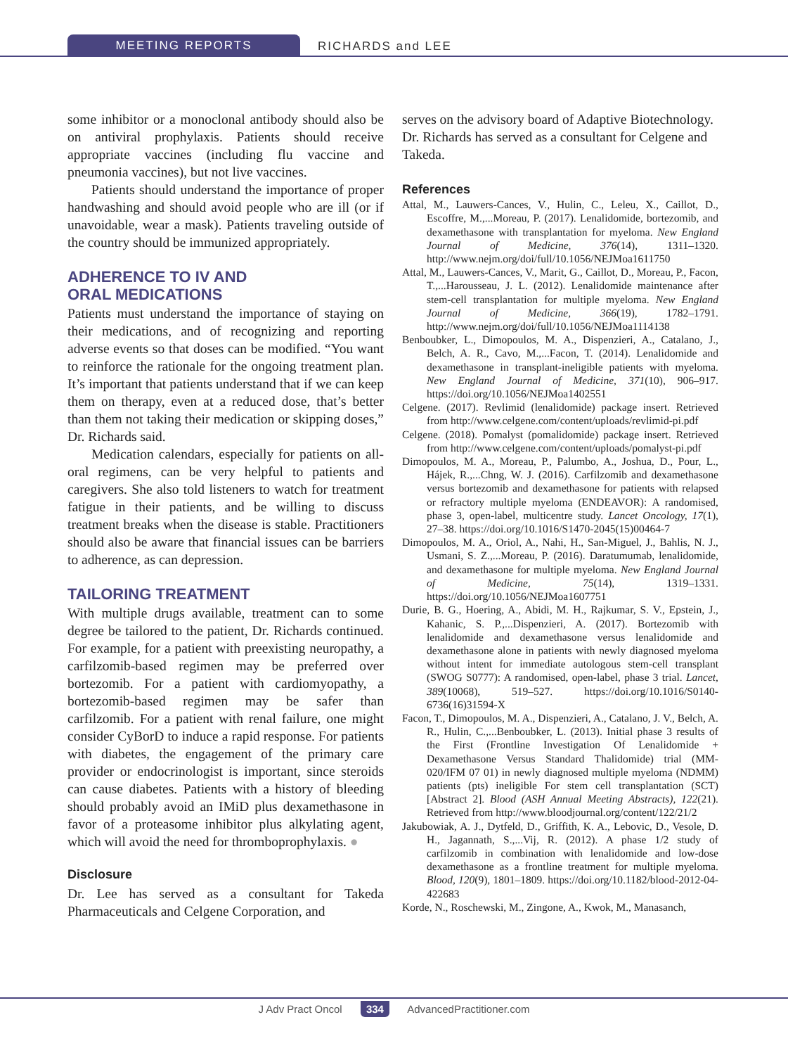MEETING REPORTS RICHARDS and LEE
some inhibitor or a monoclonal antibody should also be on antiviral prophylaxis. Patients should receive appropriate vaccines (including flu vaccine and pneumonia vaccines), but not live vaccines.
Patients should understand the importance of proper handwashing and should avoid people who are ill (or if unavoidable, wear a mask). Patients traveling outside of the country should be immunized appropriately.
ADHERENCE TO IV AND
ORAL MEDICATIONS
Patients must understand the importance of staying on their medications, and of recognizing and reporting adverse events so that doses can be modified. “You want to reinforce the rationale for the ongoing treatment plan. It’s important that patients understand that if we can keep them on therapy, even at a reduced dose, that’s better than them not taking their medication or skipping doses,” Dr. Richards said.
Medication calendars, especially for patients on all-oral regimens, can be very helpful to patients and caregivers. She also told listeners to watch for treatment fatigue in their patients, and be willing to discuss treatment breaks when the disease is stable. Practitioners should also be aware that financial issues can be barriers to adherence, as can depression.
TAILORING TREATMENT
With multiple drugs available, treatment can to some degree be tailored to the patient, Dr. Richards continued. For example, for a patient with preexisting neuropathy, a carfilzomib-based regimen may be preferred over bortezomib. For a patient with cardiomyopathy, a bortezomib-based regimen may be safer than carfilzomib. For a patient with renal failure, one might consider CyBorD to induce a rapid response. For patients with diabetes, the engagement of the primary care provider or endocrinologist is important, since steroids can cause diabetes. Patients with a history of bleeding should probably avoid an IMiD plus dexamethasone in favor of a proteasome inhibitor plus alkylating agent, which will avoid the need for thromboprophylaxis. ●
Disclosure
Dr. Lee has served as a consultant for Takeda Pharmaceuticals and Celgene Corporation, and
serves on the advisory board of Adaptive Biotechnology. Dr. Richards has served as a consultant for Celgene and Takeda.
References
Attal, M., Lauwers-Cances, V., Hulin, C., Leleu, X., Caillot, D., Escoffre, M.,...Moreau, P. (2017). Lenalidomide, bortezomib, and dexamethasone with transplantation for myeloma. New England Journal of Medicine, 376(14), 1311–1320. http://www.nejm.org/doi/full/10.1056/NEJMoa1611750
Attal, M., Lauwers-Cances, V., Marit, G., Caillot, D., Moreau, P., Facon, T.,...Harousseau, J. L. (2012). Lenalidomide maintenance after stem-cell transplantation for multiple myeloma. New England Journal of Medicine, 366(19), 1782–1791. http://www.nejm.org/doi/full/10.1056/NEJMoa1114138
Benboubker, L., Dimopoulos, M. A., Dispenzieri, A., Catalano, J., Belch, A. R., Cavo, M.,...Facon, T. (2014). Lenalidomide and dexamethasone in transplant-ineligible patients with myeloma. New England Journal of Medicine, 371(10), 906–917. https://doi.org/10.1056/NEJMoa1402551
Celgene. (2017). Revlimid (lenalidomide) package insert. Retrieved from http://www.celgene.com/content/uploads/revlimid-pi.pdf
Celgene. (2018). Pomalyst (pomalidomide) package insert. Retrieved from http://www.celgene.com/content/uploads/pomalyst-pi.pdf
Dimopoulos, M. A., Moreau, P., Palumbo, A., Joshua, D., Pour, L., Hájek, R.,...Chng, W. J. (2016). Carfilzomib and dexamethasone versus bortezomib and dexamethasone for patients with relapsed or refractory multiple myeloma (ENDEAVOR): A randomised, phase 3, open-label, multicentre study. Lancet Oncology, 17(1), 27–38. https://doi.org/10.1016/S1470-2045(15)00464-7
Dimopoulos, M. A., Oriol, A., Nahi, H., San-Miguel, J., Bahlis, N. J., Usmani, S. Z.,...Moreau, P. (2016). Daratumumab, lenalidomide, and dexamethasone for multiple myeloma. New England Journal of Medicine, 75(14), 1319–1331. https://doi.org/10.1056/NEJMoa1607751
Durie, B. G., Hoering, A., Abidi, M. H., Rajkumar, S. V., Epstein, J., Kahanic, S. P.,...Dispenzieri, A. (2017). Bortezomib with lenalidomide and dexamethasone versus lenalidomide and dexamethasone alone in patients with newly diagnosed myeloma without intent for immediate autologous stem-cell transplant (SWOG S0777): A randomised, open-label, phase 3 trial. Lancet, 389(10068), 519–527. https://doi.org/10.1016/S0140-6736(16)31594-X
Facon, T., Dimopoulos, M. A., Dispenzieri, A., Catalano, J. V., Belch, A. R., Hulin, C.,...Benboubker, L. (2013). Initial phase 3 results of the First (Frontline Investigation Of Lenalidomide + Dexamethasone Versus Standard Thalidomide) trial (MM-020/IFM 07 01) in newly diagnosed multiple myeloma (NDMM) patients (pts) ineligible For stem cell transplantation (SCT) [Abstract 2]. Blood (ASH Annual Meeting Abstracts), 122(21). Retrieved from http://www.bloodjournal.org/content/122/21/2
Jakubowiak, A. J., Dytfeld, D., Griffith, K. A., Lebovic, D., Vesole, D. H., Jagannath, S.,...Vij, R. (2012). A phase 1/2 study of carfilzomib in combination with lenalidomide and low-dose dexamethasone as a frontline treatment for multiple myeloma. Blood, 120(9), 1801–1809. https://doi.org/10.1182/blood-2012-04-422683
Korde, N., Roschewski, M., Zingone, A., Kwok, M., Manasanch,
J Adv Pract Oncol 334 AdvancedPractitioner.com